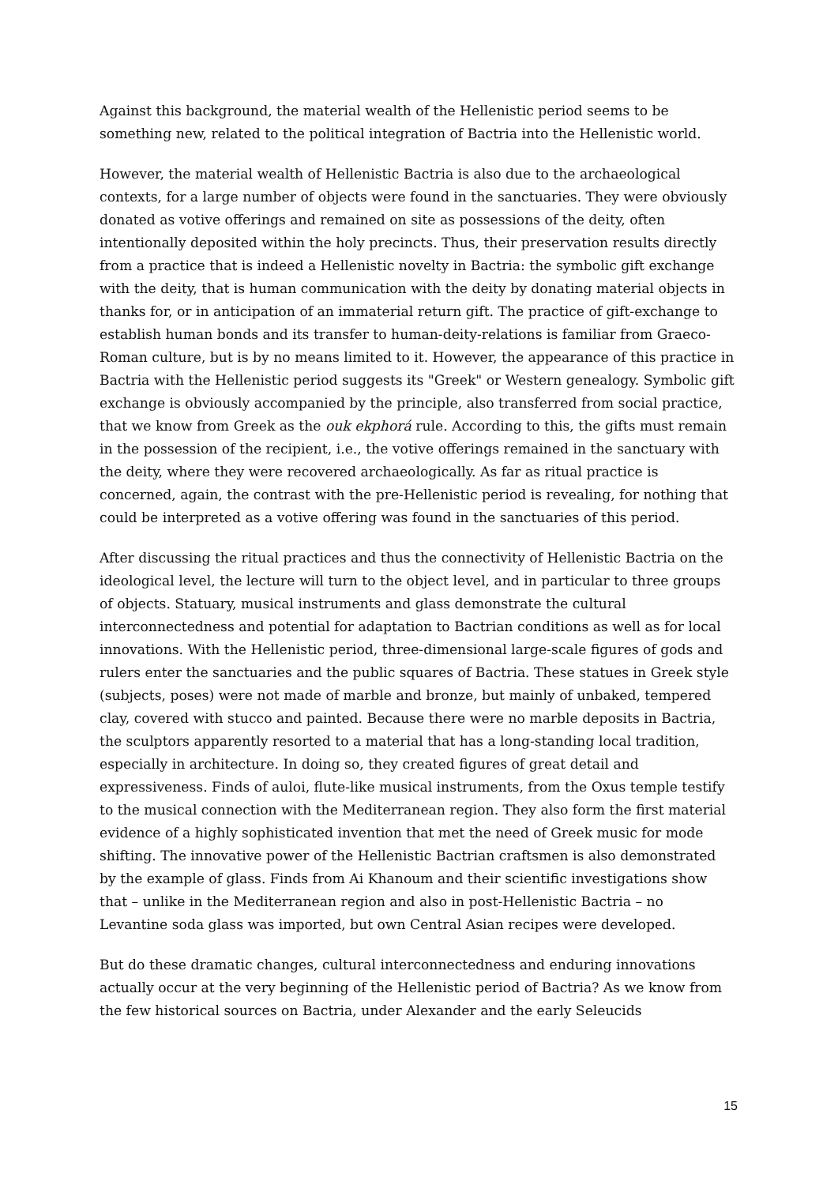Against this background, the material wealth of the Hellenistic period seems to be something new, related to the political integration of Bactria into the Hellenistic world.
However, the material wealth of Hellenistic Bactria is also due to the archaeological contexts, for a large number of objects were found in the sanctuaries. They were obviously donated as votive offerings and remained on site as possessions of the deity, often intentionally deposited within the holy precincts. Thus, their preservation results directly from a practice that is indeed a Hellenistic novelty in Bactria: the symbolic gift exchange with the deity, that is human communication with the deity by donating material objects in thanks for, or in anticipation of an immaterial return gift. The practice of gift-exchange to establish human bonds and its transfer to human-deity-relations is familiar from Graeco-Roman culture, but is by no means limited to it. However, the appearance of this practice in Bactria with the Hellenistic period suggests its "Greek" or Western genealogy. Symbolic gift exchange is obviously accompanied by the principle, also transferred from social practice, that we know from Greek as the ouk ekphorá rule. According to this, the gifts must remain in the possession of the recipient, i.e., the votive offerings remained in the sanctuary with the deity, where they were recovered archaeologically. As far as ritual practice is concerned, again, the contrast with the pre-Hellenistic period is revealing, for nothing that could be interpreted as a votive offering was found in the sanctuaries of this period.
After discussing the ritual practices and thus the connectivity of Hellenistic Bactria on the ideological level, the lecture will turn to the object level, and in particular to three groups of objects. Statuary, musical instruments and glass demonstrate the cultural interconnectedness and potential for adaptation to Bactrian conditions as well as for local innovations. With the Hellenistic period, three-dimensional large-scale figures of gods and rulers enter the sanctuaries and the public squares of Bactria. These statues in Greek style (subjects, poses) were not made of marble and bronze, but mainly of unbaked, tempered clay, covered with stucco and painted. Because there were no marble deposits in Bactria, the sculptors apparently resorted to a material that has a long-standing local tradition, especially in architecture. In doing so, they created figures of great detail and expressiveness. Finds of auloi, flute-like musical instruments, from the Oxus temple testify to the musical connection with the Mediterranean region. They also form the first material evidence of a highly sophisticated invention that met the need of Greek music for mode shifting. The innovative power of the Hellenistic Bactrian craftsmen is also demonstrated by the example of glass. Finds from Ai Khanoum and their scientific investigations show that – unlike in the Mediterranean region and also in post-Hellenistic Bactria – no Levantine soda glass was imported, but own Central Asian recipes were developed.
But do these dramatic changes, cultural interconnectedness and enduring innovations actually occur at the very beginning of the Hellenistic period of Bactria? As we know from the few historical sources on Bactria, under Alexander and the early Seleucids
15